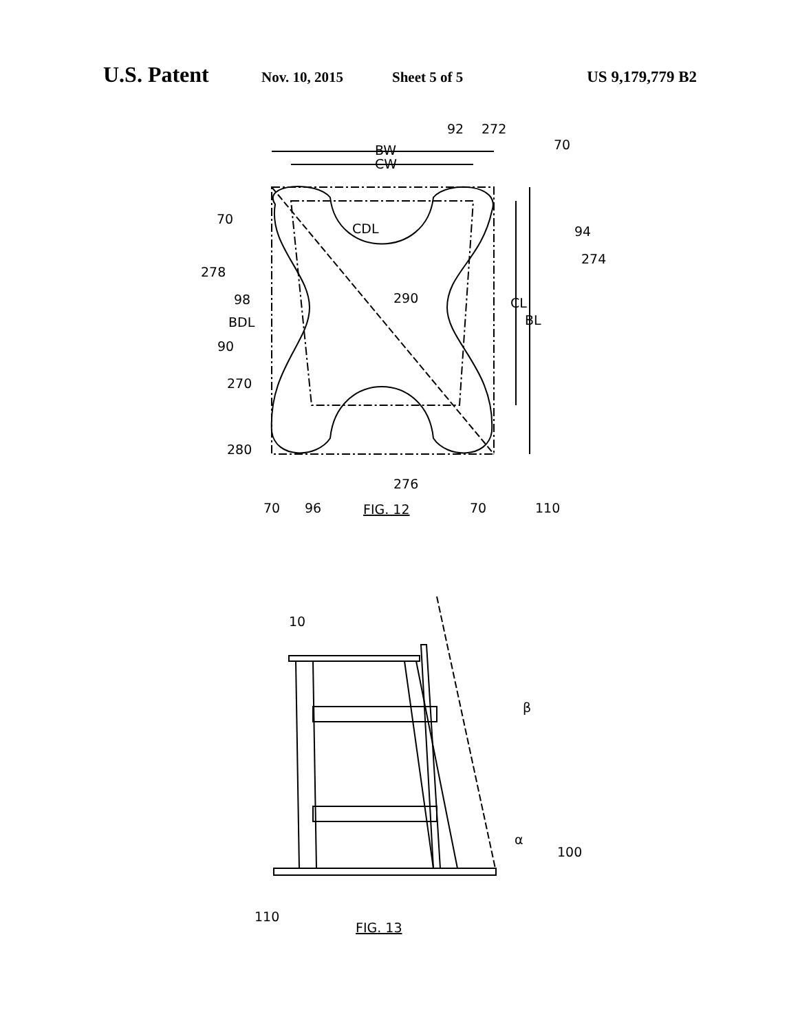U.S. Patent Nov. 10, 2015 Sheet 5 of 5 US 9,179,779 B2
92
272
70
BW
CW
70
CDL
94
278
274
290
98
CL
BL
BDL
90
270
280
276
70
96
FIG. 12
70
110
10
β
α
100
110
FIG. 13